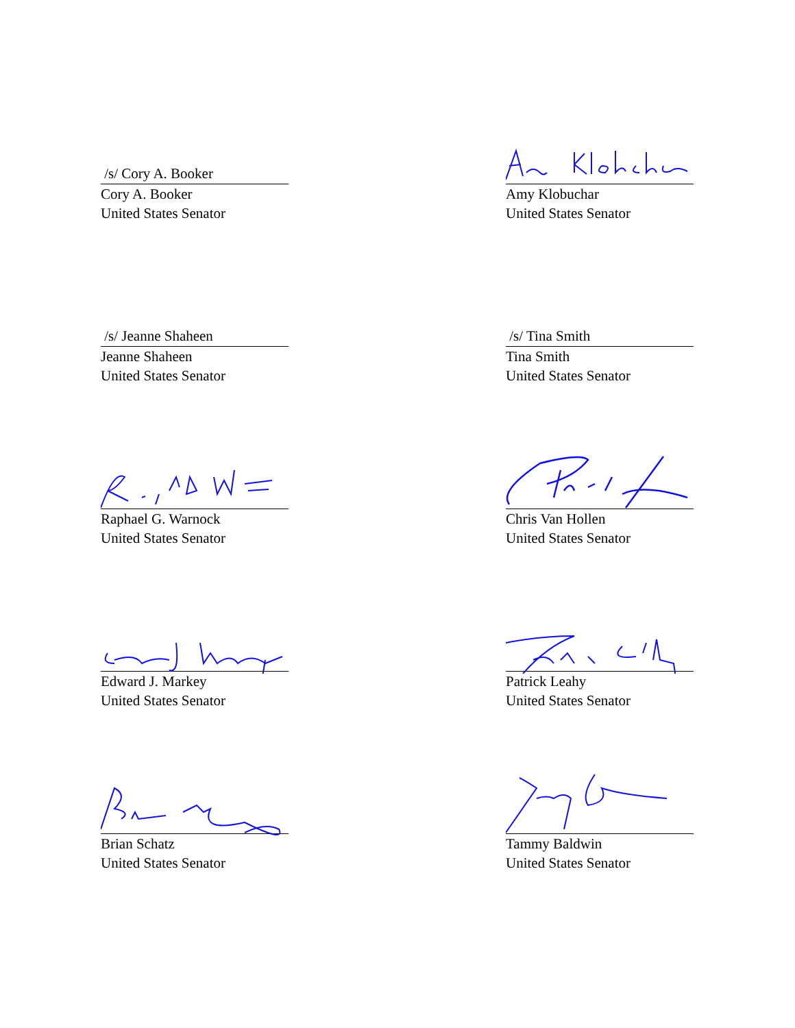/s/ Cory A. Booker
Cory A. Booker
United States Senator
Amy Klobuchar
United States Senator
/s/ Jeanne Shaheen
Jeanne Shaheen
United States Senator
/s/ Tina Smith
Tina Smith
United States Senator
Raphael G. Warnock
United States Senator
Chris Van Hollen
United States Senator
Edward J. Markey
United States Senator
Patrick Leahy
United States Senator
Brian Schatz
United States Senator
Tammy Baldwin
United States Senator